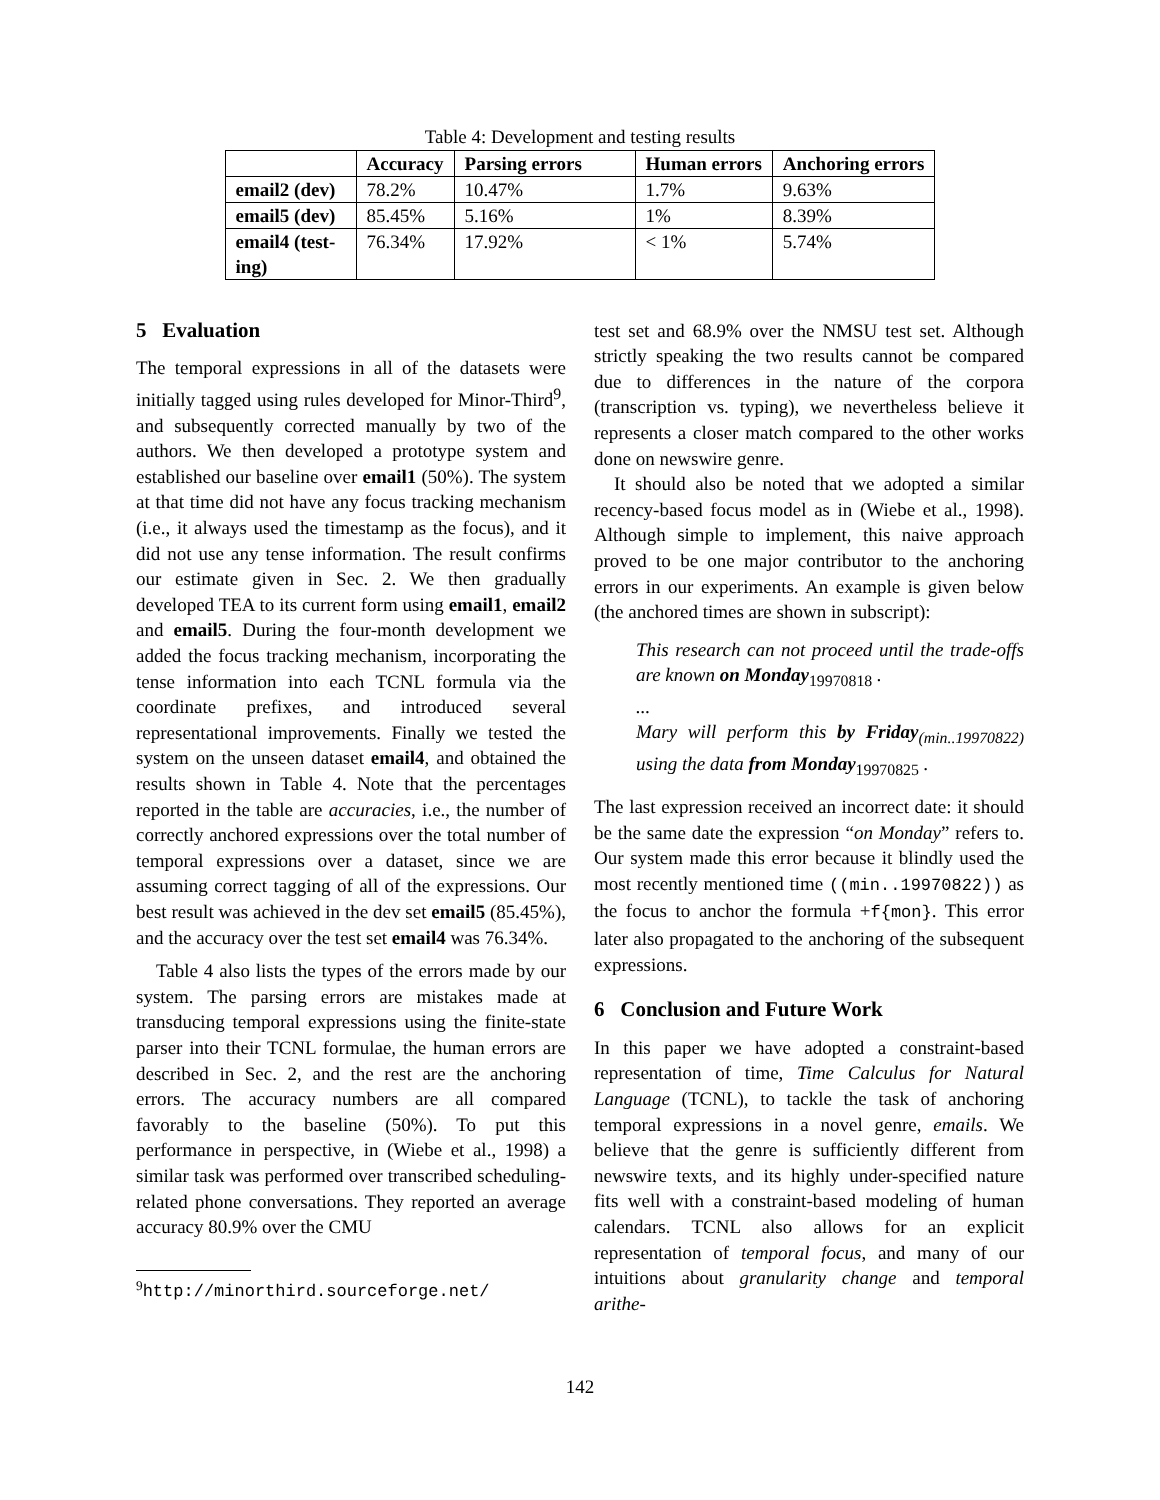Table 4: Development and testing results
| | Accuracy | Parsing errors | Human errors | Anchoring errors |
| --- | --- | --- | --- | --- |
| email2 (dev) | 78.2% | 10.47% | 1.7% | 9.63% |
| email5 (dev) | 85.45% | 5.16% | 1% | 8.39% |
| email4 (test- ing) | 76.34% | 17.92% | < 1% | 5.74% |
5 Evaluation
The temporal expressions in all of the datasets were initially tagged using rules developed for Minor-Third<sup>9</sup>, and subsequently corrected manually by two of the authors. We then developed a prototype system and established our baseline over email1 (50%). The system at that time did not have any focus tracking mechanism (i.e., it always used the timestamp as the focus), and it did not use any tense information. The result confirms our estimate given in Sec. 2. We then gradually developed TEA to its current form using email1, email2 and email5. During the four-month development we added the focus tracking mechanism, incorporating the tense information into each TCNL formula via the coordinate prefixes, and introduced several representational improvements. Finally we tested the system on the unseen dataset email4, and obtained the results shown in Table 4. Note that the percentages reported in the table are accuracies, i.e., the number of correctly anchored expressions over the total number of temporal expressions over a dataset, since we are assuming correct tagging of all of the expressions. Our best result was achieved in the dev set email5 (85.45%), and the accuracy over the test set email4 was 76.34%.
Table 4 also lists the types of the errors made by our system. The parsing errors are mistakes made at transducing temporal expressions using the finite-state parser into their TCNL formulae, the human errors are described in Sec. 2, and the rest are the anchoring errors. The accuracy numbers are all compared favorably to the baseline (50%). To put this performance in perspective, in (Wiebe et al., 1998) a similar task was performed over transcribed scheduling-related phone conversations. They reported an average accuracy 80.9% over the CMU
<sup>9</sup> http://minorthird.sourceforge.net/
test set and 68.9% over the NMSU test set. Although strictly speaking the two results cannot be compared due to differences in the nature of the corpora (transcription vs. typing), we nevertheless believe it represents a closer match compared to the other works done on newswire genre.
It should also be noted that we adopted a similar recency-based focus model as in (Wiebe et al., 1998). Although simple to implement, this naive approach proved to be one major contributor to the anchoring errors in our experiments. An example is given below (the anchored times are shown in subscript):
This research can not proceed until the trade-offs are known on Monday<sub>19970818</sub> .
...
Mary will perform this by Friday<sub>(min..19970822)</sub> using the data from Monday<sub>19970825</sub> .
The last expression received an incorrect date: it should be the same date the expression “on Monday” refers to. Our system made this error because it blindly used the most recently mentioned time ((min..19970822)) as the focus to anchor the formula +f{mon}. This error later also propagated to the anchoring of the subsequent expressions.
6 Conclusion and Future Work
In this paper we have adopted a constraint-based representation of time, Time Calculus for Natural Language (TCNL), to tackle the task of anchoring temporal expressions in a novel genre, emails. We believe that the genre is sufficiently different from newswire texts, and its highly under-specified nature fits well with a constraint-based modeling of human calendars. TCNL also allows for an explicit representation of temporal focus, and many of our intuitions about granularity change and temporal arithe-
142